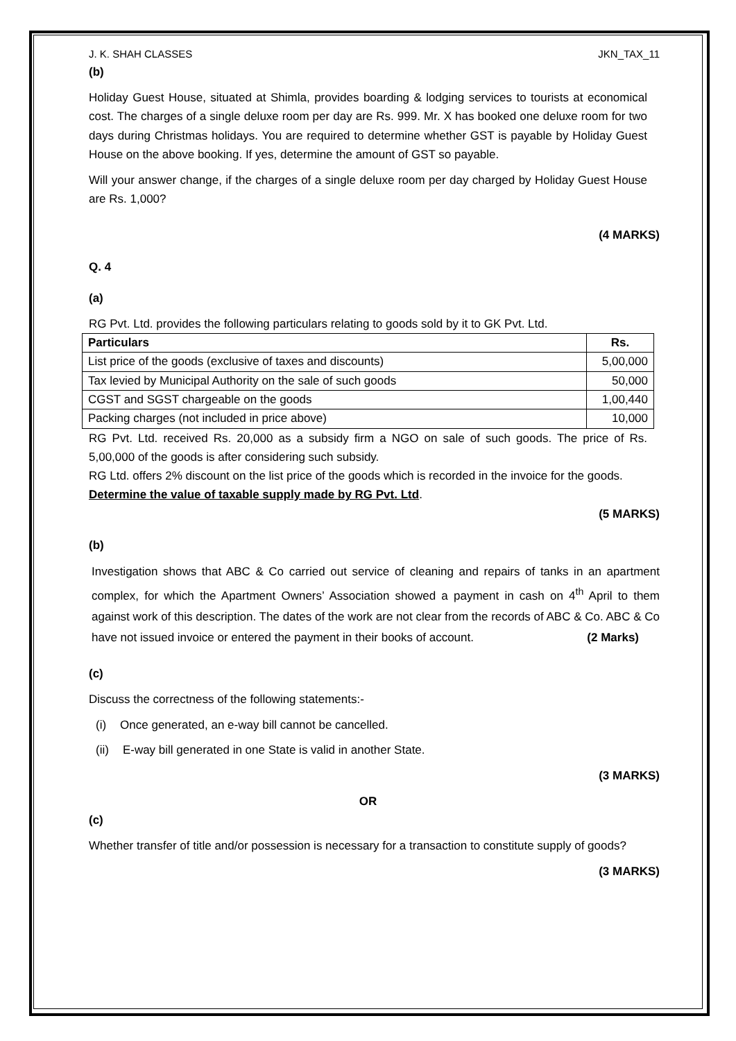J. K. SHAH CLASSES JKN_TAX_11
(b)
Holiday Guest House, situated at Shimla, provides boarding & lodging services to tourists at economical cost. The charges of a single deluxe room per day are Rs. 999. Mr. X has booked one deluxe room for two days during Christmas holidays. You are required to determine whether GST is payable by Holiday Guest House on the above booking. If yes, determine the amount of GST so payable.
Will your answer change, if the charges of a single deluxe room per day charged by Holiday Guest House are Rs. 1,000?
(4 MARKS)
Q. 4
(a)
RG Pvt. Ltd. provides the following particulars relating to goods sold by it to GK Pvt. Ltd.
| Particulars | Rs. |
| --- | --- |
| List price of the goods (exclusive of taxes and discounts) | 5,00,000 |
| Tax levied by Municipal Authority on the sale of such goods | 50,000 |
| CGST and SGST chargeable on the goods | 1,00,440 |
| Packing charges (not included in price above) | 10,000 |
RG Pvt. Ltd. received Rs. 20,000 as a subsidy firm a NGO on sale of such goods. The price of Rs. 5,00,000 of the goods is after considering such subsidy.
RG Ltd. offers 2% discount on the list price of the goods which is recorded in the invoice for the goods.
Determine the value of taxable supply made by RG Pvt. Ltd.
(5 MARKS)
(b)
Investigation shows that ABC & Co carried out service of cleaning and repairs of tanks in an apartment complex, for which the Apartment Owners’ Association showed a payment in cash on 4<sup>th</sup> April to them against work of this description. The dates of the work are not clear from the records of ABC & Co. ABC & Co have not issued invoice or entered the payment in their books of account. (2 Marks)
(c)
Discuss the correctness of the following statements:-
(i) Once generated, an e-way bill cannot be cancelled.
(ii) E-way bill generated in one State is valid in another State.
(3 MARKS)
OR
(c)
Whether transfer of title and/or possession is necessary for a transaction to constitute supply of goods?
(3 MARKS)